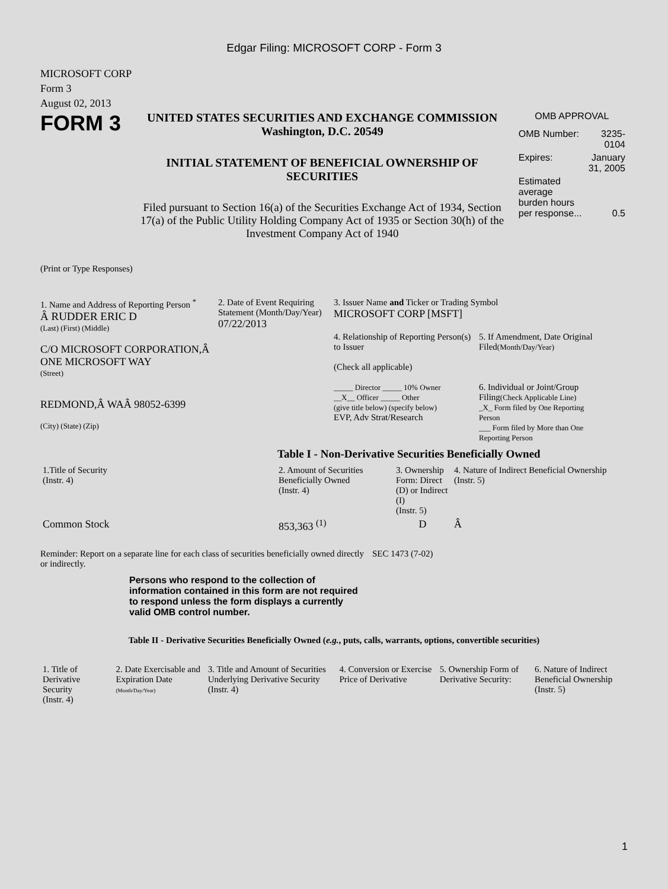Edgar Filing: MICROSOFT CORP - Form 3
MICROSOFT CORP
Form 3
August 02, 2013
FORM 3
UNITED STATES SECURITIES AND EXCHANGE COMMISSION
Washington, D.C. 20549
INITIAL STATEMENT OF BENEFICIAL OWNERSHIP OF SECURITIES
Filed pursuant to Section 16(a) of the Securities Exchange Act of 1934, Section 17(a) of the Public Utility Holding Company Act of 1935 or Section 30(h) of the Investment Company Act of 1940
OMB APPROVAL
| OMB Number: | 3235-0104 |
| Expires: | January 31, 2005 |
| Estimated average burden hours per response... | 0.5 |
(Print or Type Responses)
1. Name and Address of Reporting Person <sup>*</sup>
Â RUDDER ERIC D
(Last) (First) (Middle)
C/O MICROSOFT CORPORATION,Â ONE MICROSOFT WAY
(Street)
REDMOND,Â WAÂ 98052-6399
(City) (State) (Zip)
2. Date of Event Requiring Statement (Month/Day/Year)
07/22/2013
3. Issuer Name and Ticker or Trading Symbol
MICROSOFT CORP [MSFT]
4. Relationship of Reporting Person(s) to Issuer
(Check all applicable)
_____ Director _____ 10% Owner
__X__ Officer _____ Other
(give title below) (specify below)
EVP, Adv Strat/Research
5. If Amendment, Date Original Filed(Month/Day/Year)
6. Individual or Joint/Group Filing(Check Applicable Line)
_X_ Form filed by One Reporting Person
___ Form filed by More than One Reporting Person
Table I - Non-Derivative Securities Beneficially Owned
| 1.Title of Security (Instr. 4) | 2. Amount of Securities Beneficially Owned (Instr. 4) | 3. Ownership Form: Direct (D) or Indirect (I) (Instr. 5) | 4. Nature of Indirect Beneficial Ownership (Instr. 5) |
| --- | --- | --- | --- |
| Common Stock | 853,363 <sup>(1)</sup> | D | Â |
Reminder: Report on a separate line for each class of securities beneficially owned directly or indirectly.
SEC 1473 (7-02)
Persons who respond to the collection of information contained in this form are not required to respond unless the form displays a currently valid OMB control number.
Table II - Derivative Securities Beneficially Owned (e.g., puts, calls, warrants, options, convertible securities)
| 1. Title of Derivative Security (Instr. 4) | 2. Date Exercisable and Expiration Date (Month/Day/Year) | 3. Title and Amount of Securities Underlying Derivative Security (Instr. 4) | 4. Conversion or Exercise Price of Derivative | 5. Ownership Form of Derivative Security: | 6. Nature of Indirect Beneficial Ownership (Instr. 5) |
| --- | --- | --- | --- | --- | --- |
1